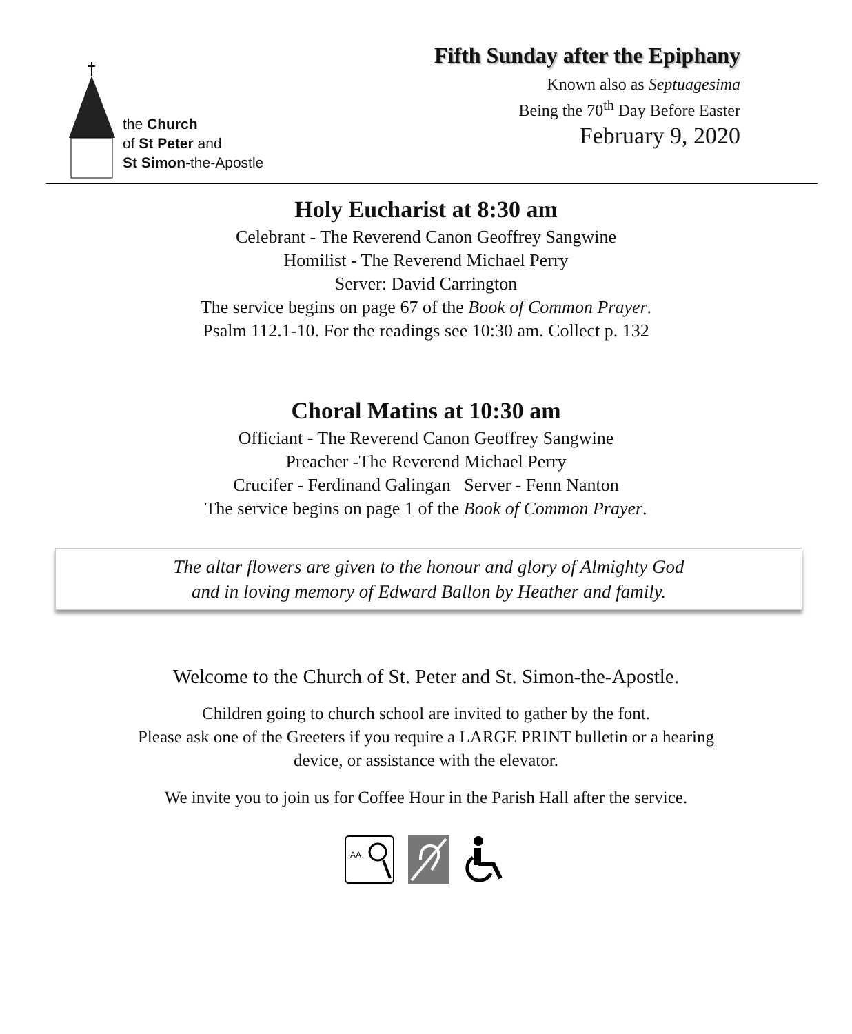the Church
of St Peter and
St Simon-the-Apostle
Fifth Sunday after the Epiphany
Known also as Septuagesima
Being the 70<sup>th</sup> Day Before Easter
February 9, 2020
Holy Eucharist at 8:30 am
Celebrant - The Reverend Canon Geoffrey Sangwine
Homilist - The Reverend Michael Perry
Server: David Carrington
The service begins on page 67 of the Book of Common Prayer.
Psalm 112.1-10. For the readings see 10:30 am. Collect p. 132
Choral Matins at 10:30 am
Officiant - The Reverend Canon Geoffrey Sangwine
Preacher -The Reverend Michael Perry
Crucifer - Ferdinand Galingan Server - Fenn Nanton
The service begins on page 1 of the Book of Common Prayer.
The altar flowers are given to the honour and glory of Almighty God
and in loving memory of Edward Ballon by Heather and family.
Welcome to the Church of St. Peter and St. Simon-the-Apostle.
Children going to church school are invited to gather by the font.
Please ask one of the Greeters if you require a LARGE PRINT bulletin or a hearing
device, or assistance with the elevator.
We invite you to join us for Coffee Hour in the Parish Hall after the service.
AA